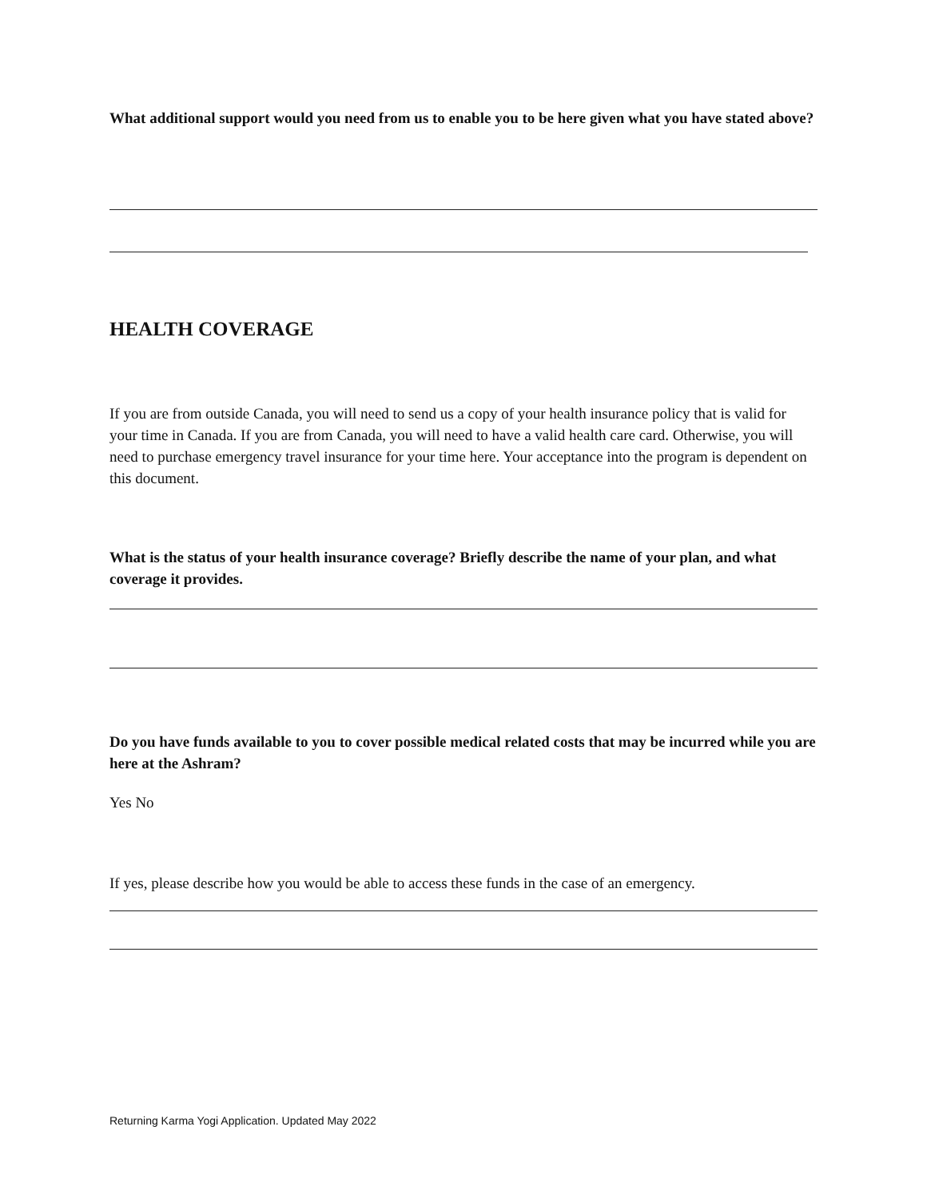What additional support would you need from us to enable you to be here given what you have stated above?
HEALTH COVERAGE
If you are from outside Canada, you will need to send us a copy of your health insurance policy that is valid for your time in Canada. If you are from Canada, you will need to have a valid health care card. Otherwise, you will need to purchase emergency travel insurance for your time here. Your acceptance into the program is dependent on this document.
What is the status of your health insurance coverage? Briefly describe the name of your plan, and what coverage it provides.
Do you have funds available to you to cover possible medical related costs that may be incurred while you are here at the Ashram?
Yes No
If yes, please describe how you would be able to access these funds in the case of an emergency.
Returning Karma Yogi Application. Updated May 2022